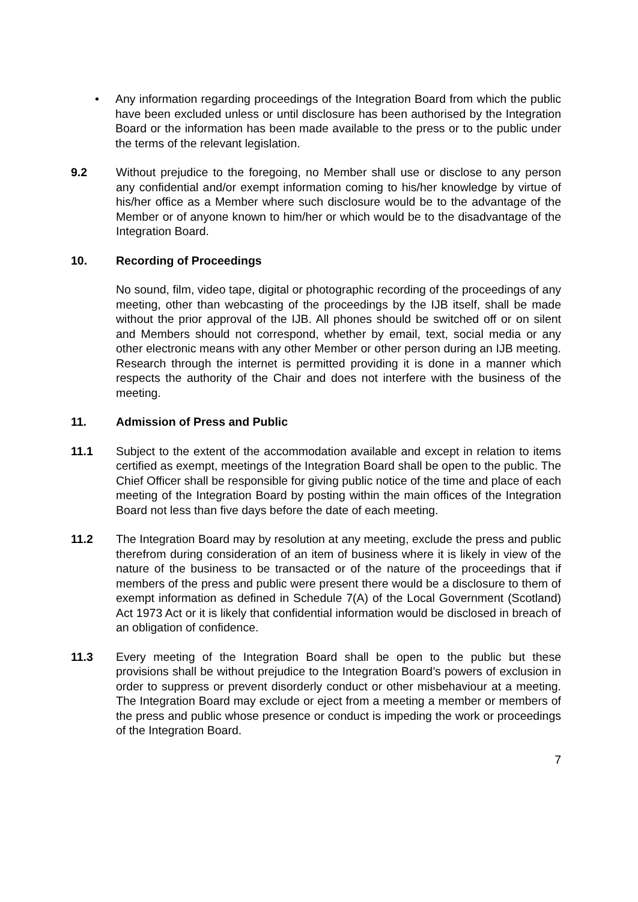• Any information regarding proceedings of the Integration Board from which the public have been excluded unless or until disclosure has been authorised by the Integration Board or the information has been made available to the press or to the public under the terms of the relevant legislation.
9.2 Without prejudice to the foregoing, no Member shall use or disclose to any person any confidential and/or exempt information coming to his/her knowledge by virtue of his/her office as a Member where such disclosure would be to the advantage of the Member or of anyone known to him/her or which would be to the disadvantage of the Integration Board.
10. Recording of Proceedings
No sound, film, video tape, digital or photographic recording of the proceedings of any meeting, other than webcasting of the proceedings by the IJB itself, shall be made without the prior approval of the IJB. All phones should be switched off or on silent and Members should not correspond, whether by email, text, social media or any other electronic means with any other Member or other person during an IJB meeting. Research through the internet is permitted providing it is done in a manner which respects the authority of the Chair and does not interfere with the business of the meeting.
11. Admission of Press and Public
11.1 Subject to the extent of the accommodation available and except in relation to items certified as exempt, meetings of the Integration Board shall be open to the public. The Chief Officer shall be responsible for giving public notice of the time and place of each meeting of the Integration Board by posting within the main offices of the Integration Board not less than five days before the date of each meeting.
11.2 The Integration Board may by resolution at any meeting, exclude the press and public therefrom during consideration of an item of business where it is likely in view of the nature of the business to be transacted or of the nature of the proceedings that if members of the press and public were present there would be a disclosure to them of exempt information as defined in Schedule 7(A) of the Local Government (Scotland) Act 1973 Act or it is likely that confidential information would be disclosed in breach of an obligation of confidence.
11.3 Every meeting of the Integration Board shall be open to the public but these provisions shall be without prejudice to the Integration Board’s powers of exclusion in order to suppress or prevent disorderly conduct or other misbehaviour at a meeting. The Integration Board may exclude or eject from a meeting a member or members of the press and public whose presence or conduct is impeding the work or proceedings of the Integration Board.
7